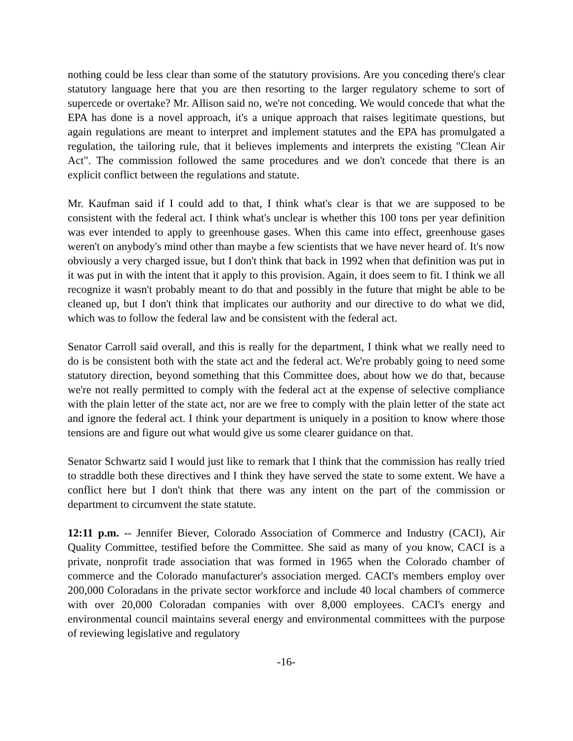nothing could be less clear than some of the statutory provisions. Are you conceding there's clear statutory language here that you are then resorting to the larger regulatory scheme to sort of supercede or overtake? Mr. Allison said no, we're not conceding. We would concede that what the EPA has done is a novel approach, it's a unique approach that raises legitimate questions, but again regulations are meant to interpret and implement statutes and the EPA has promulgated a regulation, the tailoring rule, that it believes implements and interprets the existing "Clean Air Act". The commission followed the same procedures and we don't concede that there is an explicit conflict between the regulations and statute.
Mr. Kaufman said if I could add to that, I think what's clear is that we are supposed to be consistent with the federal act. I think what's unclear is whether this 100 tons per year definition was ever intended to apply to greenhouse gases. When this came into effect, greenhouse gases weren't on anybody's mind other than maybe a few scientists that we have never heard of. It's now obviously a very charged issue, but I don't think that back in 1992 when that definition was put in it was put in with the intent that it apply to this provision. Again, it does seem to fit. I think we all recognize it wasn't probably meant to do that and possibly in the future that might be able to be cleaned up, but I don't think that implicates our authority and our directive to do what we did, which was to follow the federal law and be consistent with the federal act.
Senator Carroll said overall, and this is really for the department, I think what we really need to do is be consistent both with the state act and the federal act. We're probably going to need some statutory direction, beyond something that this Committee does, about how we do that, because we're not really permitted to comply with the federal act at the expense of selective compliance with the plain letter of the state act, nor are we free to comply with the plain letter of the state act and ignore the federal act. I think your department is uniquely in a position to know where those tensions are and figure out what would give us some clearer guidance on that.
Senator Schwartz said I would just like to remark that I think that the commission has really tried to straddle both these directives and I think they have served the state to some extent. We have a conflict here but I don't think that there was any intent on the part of the commission or department to circumvent the state statute.
12:11 p.m. -- Jennifer Biever, Colorado Association of Commerce and Industry (CACI), Air Quality Committee, testified before the Committee. She said as many of you know, CACI is a private, nonprofit trade association that was formed in 1965 when the Colorado chamber of commerce and the Colorado manufacturer's association merged. CACI's members employ over 200,000 Coloradans in the private sector workforce and include 40 local chambers of commerce with over 20,000 Coloradan companies with over 8,000 employees. CACI's energy and environmental council maintains several energy and environmental committees with the purpose of reviewing legislative and regulatory
-16-